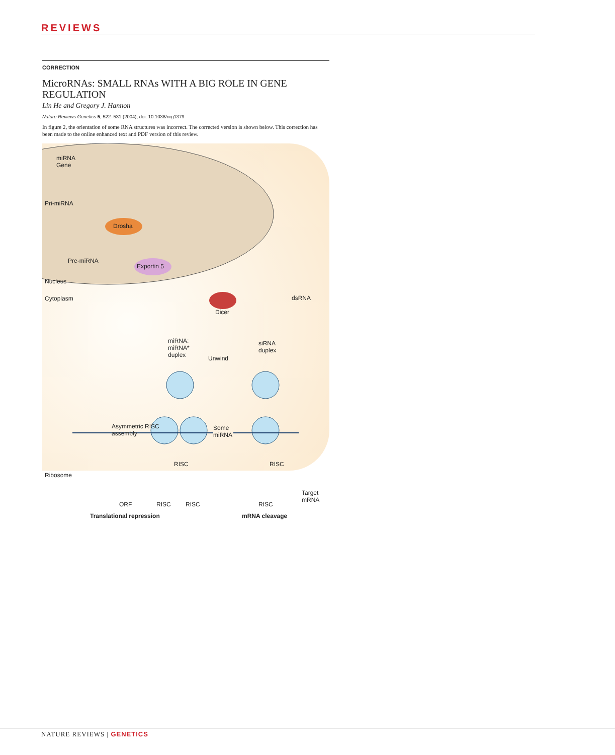REVIEWS
CORRECTION
MicroRNAs: SMALL RNAs WITH A BIG ROLE IN GENE REGULATION
Lin He and Gregory J. Hannon
Nature Reviews Genetics 5, 522–531 (2004); doi: 10.1038/nrg1379
In figure 2, the orientation of some RNA structures was incorrect. The corrected version is shown below. This correction has been made to the online enhanced text and PDF version of this review.
miRNA
Gene
Pri-miRNA
Drosha
Pre-miRNA
Exportin 5
Nucleus
Cytoplasm dsRNA
Dicer
miRNA:
miRNA*
duplex Unwind
siRNA
duplex
Asymmetric RISC
assembly
Some
miRNA
RISC RISC
Ribosome
Target
mRNA
ORF RISC RISC RISC
Translational repression mRNA cleavage
NATURE REVIEWS | GENETICS